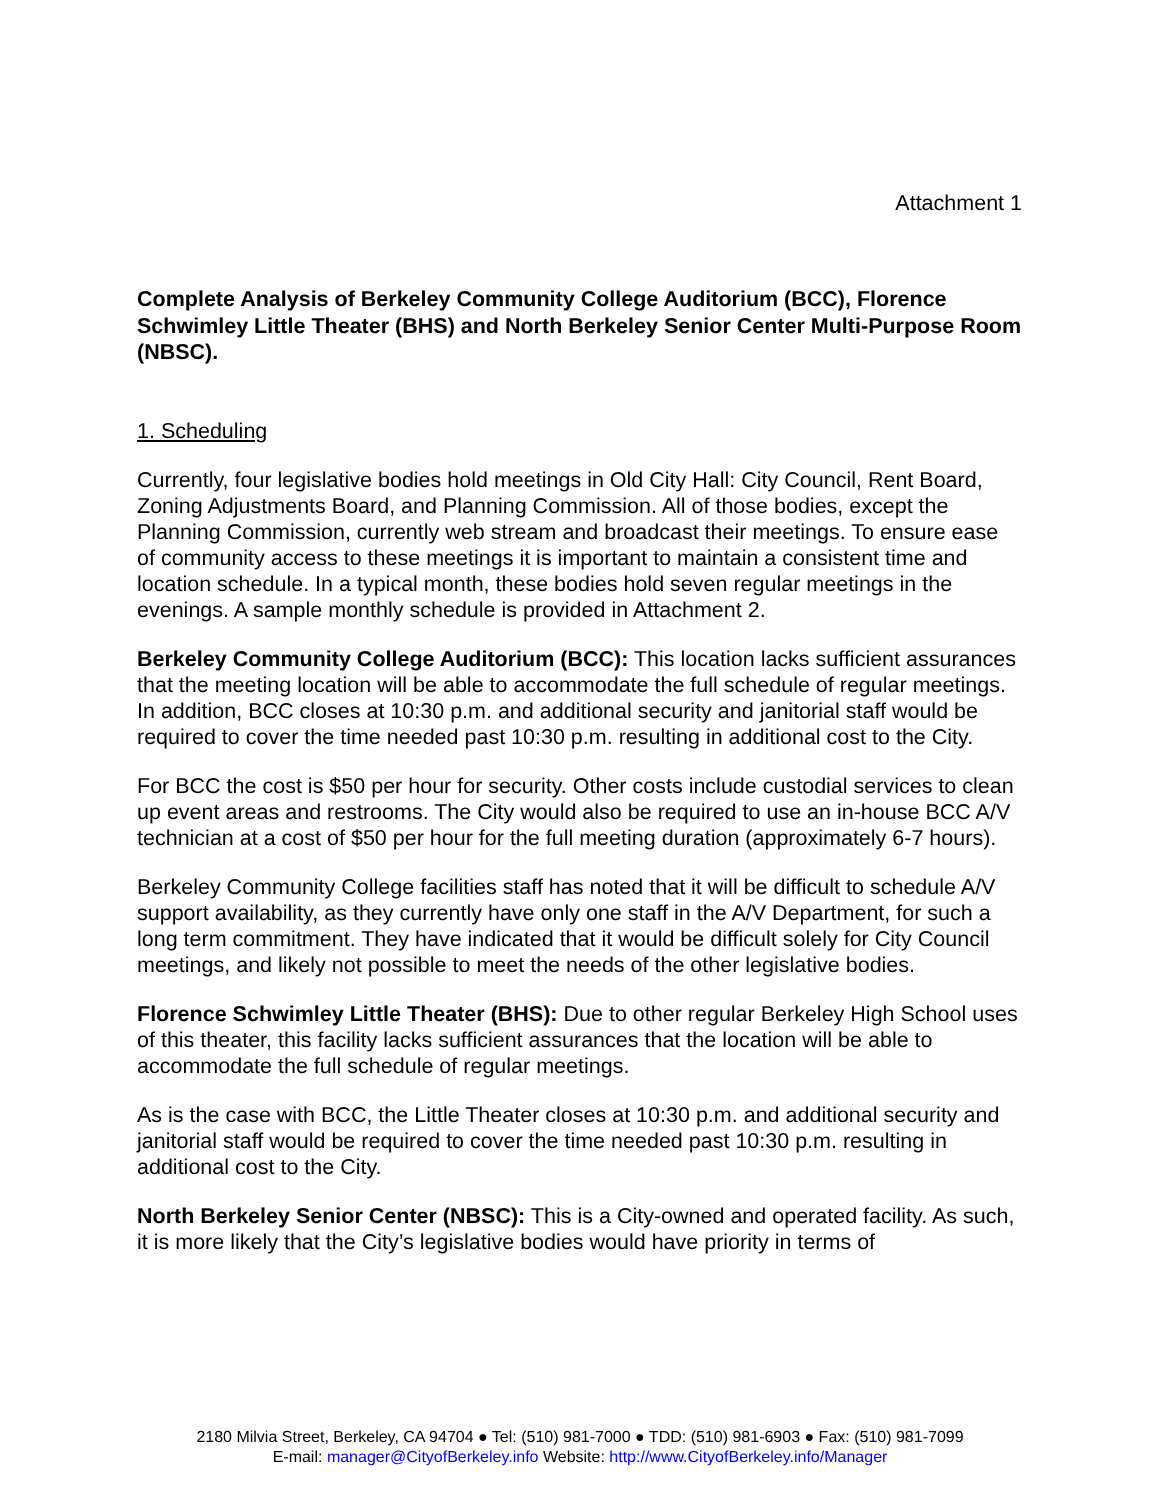Attachment 1
Complete Analysis of Berkeley Community College Auditorium (BCC), Florence Schwimley Little Theater (BHS) and North Berkeley Senior Center Multi-Purpose Room (NBSC).
1. Scheduling
Currently, four legislative bodies hold meetings in Old City Hall: City Council, Rent Board, Zoning Adjustments Board, and Planning Commission. All of those bodies, except the Planning Commission, currently web stream and broadcast their meetings. To ensure ease of community access to these meetings it is important to maintain a consistent time and location schedule. In a typical month, these bodies hold seven regular meetings in the evenings. A sample monthly schedule is provided in Attachment 2.
Berkeley Community College Auditorium (BCC): This location lacks sufficient assurances that the meeting location will be able to accommodate the full schedule of regular meetings. In addition, BCC closes at 10:30 p.m. and additional security and janitorial staff would be required to cover the time needed past 10:30 p.m. resulting in additional cost to the City.
For BCC the cost is $50 per hour for security. Other costs include custodial services to clean up event areas and restrooms. The City would also be required to use an in-house BCC A/V technician at a cost of $50 per hour for the full meeting duration (approximately 6-7 hours).
Berkeley Community College facilities staff has noted that it will be difficult to schedule A/V support availability, as they currently have only one staff in the A/V Department, for such a long term commitment. They have indicated that it would be difficult solely for City Council meetings, and likely not possible to meet the needs of the other legislative bodies.
Florence Schwimley Little Theater (BHS): Due to other regular Berkeley High School uses of this theater, this facility lacks sufficient assurances that the location will be able to accommodate the full schedule of regular meetings.
As is the case with BCC, the Little Theater closes at 10:30 p.m. and additional security and janitorial staff would be required to cover the time needed past 10:30 p.m. resulting in additional cost to the City.
North Berkeley Senior Center (NBSC): This is a City-owned and operated facility. As such, it is more likely that the City’s legislative bodies would have priority in terms of
2180 Milvia Street, Berkeley, CA 94704 ● Tel: (510) 981-7000 ● TDD: (510) 981-6903 ● Fax: (510) 981-7099
E-mail: manager@CityofBerkeley.info Website: http://www.CityofBerkeley.info/Manager